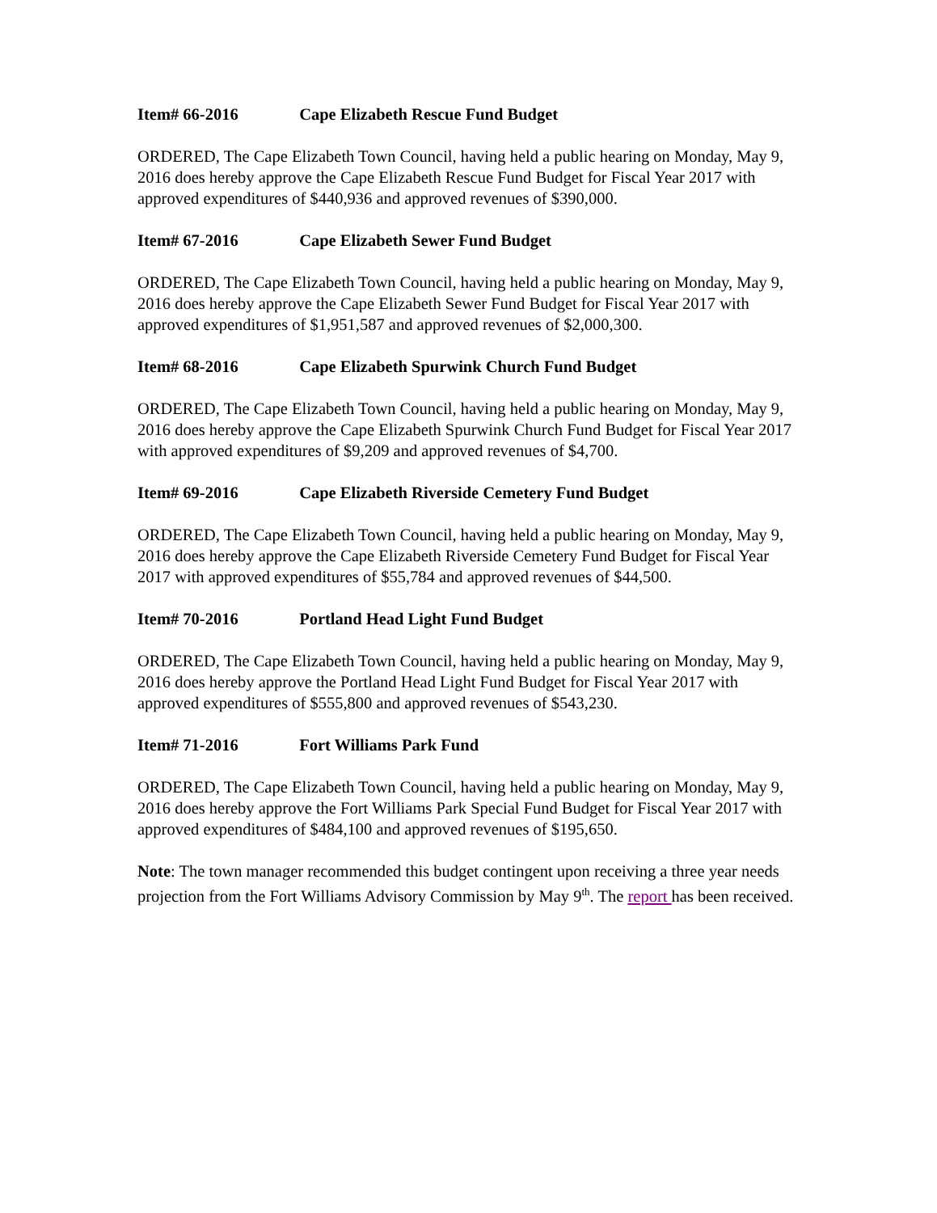Item# 66-2016 Cape Elizabeth Rescue Fund Budget
ORDERED, The Cape Elizabeth Town Council, having held a public hearing on Monday, May 9, 2016 does hereby approve the Cape Elizabeth Rescue Fund Budget for Fiscal Year 2017 with approved expenditures of $440,936 and approved revenues of $390,000.
Item# 67-2016 Cape Elizabeth Sewer Fund Budget
ORDERED, The Cape Elizabeth Town Council, having held a public hearing on Monday, May 9, 2016 does hereby approve the Cape Elizabeth Sewer Fund Budget for Fiscal Year 2017 with approved expenditures of $1,951,587 and approved revenues of $2,000,300.
Item# 68-2016 Cape Elizabeth Spurwink Church Fund Budget
ORDERED, The Cape Elizabeth Town Council, having held a public hearing on Monday, May 9, 2016 does hereby approve the Cape Elizabeth Spurwink Church Fund Budget for Fiscal Year 2017 with approved expenditures of $9,209 and approved revenues of $4,700.
Item# 69-2016 Cape Elizabeth Riverside Cemetery Fund Budget
ORDERED, The Cape Elizabeth Town Council, having held a public hearing on Monday, May 9, 2016 does hereby approve the Cape Elizabeth Riverside Cemetery Fund Budget for Fiscal Year 2017 with approved expenditures of $55,784 and approved revenues of $44,500.
Item# 70-2016 Portland Head Light Fund Budget
ORDERED, The Cape Elizabeth Town Council, having held a public hearing on Monday, May 9, 2016 does hereby approve the Portland Head Light Fund Budget for Fiscal Year 2017 with approved expenditures of $555,800 and approved revenues of $543,230.
Item# 71-2016 Fort Williams Park Fund
ORDERED, The Cape Elizabeth Town Council, having held a public hearing on Monday, May 9, 2016 does hereby approve the Fort Williams Park Special Fund Budget for Fiscal Year 2017 with approved expenditures of $484,100 and approved revenues of $195,650.
Note: The town manager recommended this budget contingent upon receiving a three year needs projection from the Fort Williams Advisory Commission by May 9<sup>th</sup>. The report has been received.